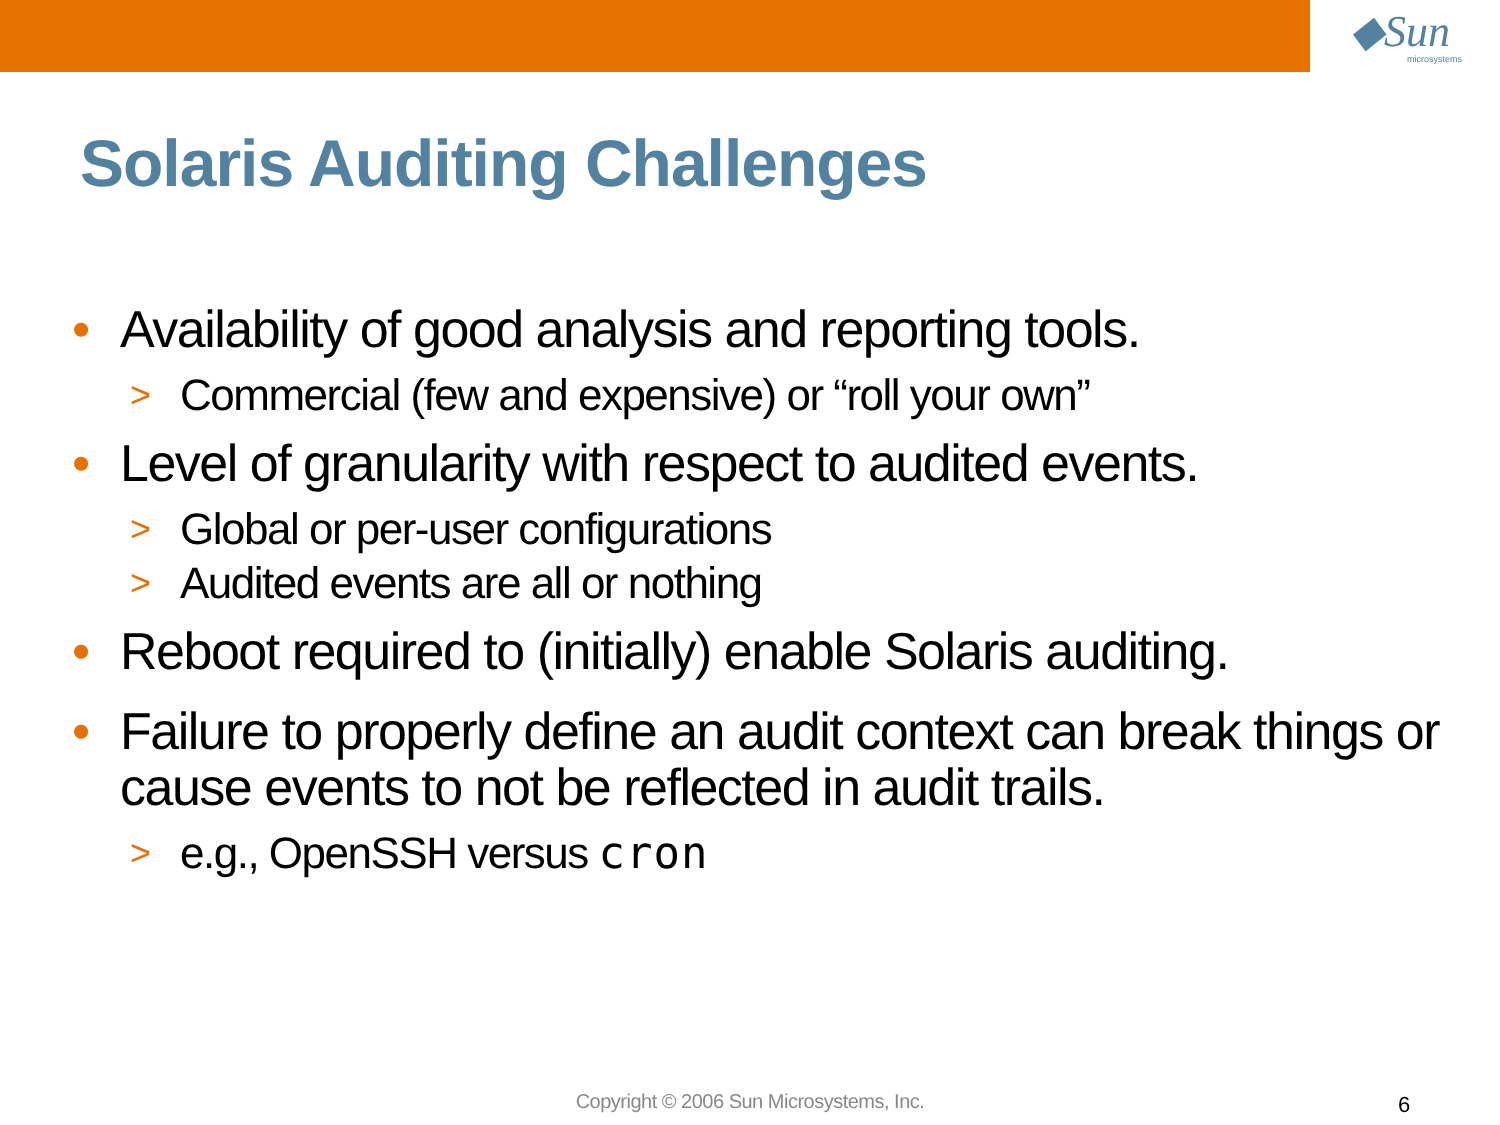◆Sun
microsystems
Solaris Auditing Challenges
• Availability of good analysis and reporting tools.
> Commercial (few and expensive) or “roll your own”
• Level of granularity with respect to audited events.
> Global or per-user configurations
> Audited events are all or nothing
• Reboot required to (initially) enable Solaris auditing.
• Failure to properly define an audit context can break things or cause events to not be reflected in audit trails.
> e.g., OpenSSH versus cron
Copyright © 2006 Sun Microsystems, Inc. 6